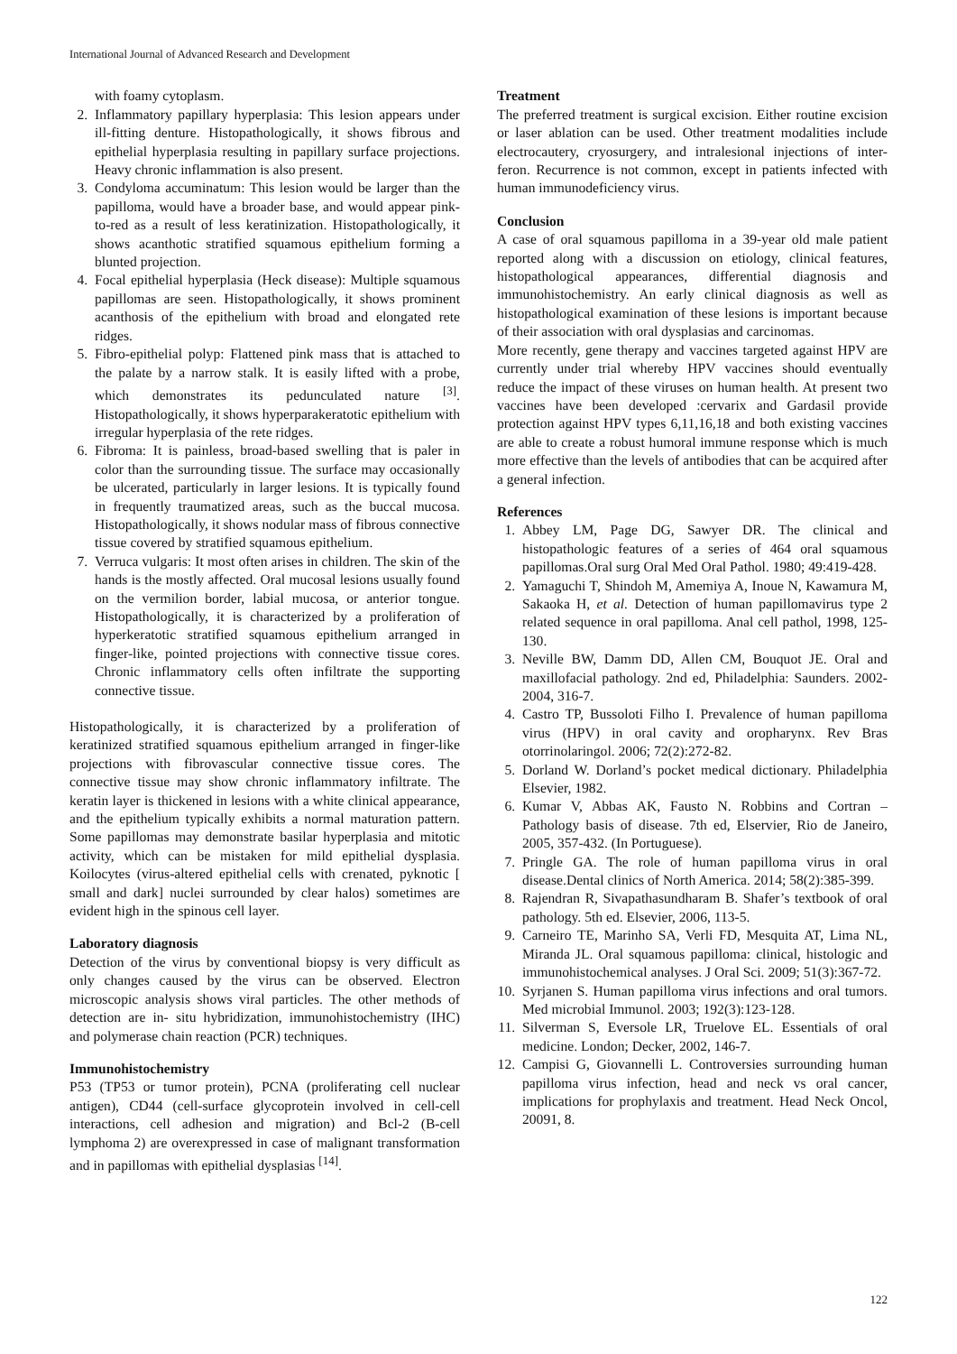International Journal of Advanced Research and Development
with foamy cytoplasm.
2. Inflammatory papillary hyperplasia: This lesion appears under ill-fitting denture. Histopathologically, it shows fibrous and epithelial hyperplasia resulting in papillary surface projections. Heavy chronic inflammation is also present.
3. Condyloma accuminatum: This lesion would be larger than the papilloma, would have a broader base, and would appear pink-to-red as a result of less keratinization. Histopathologically, it shows acanthotic stratified squamous epithelium forming a blunted projection.
4. Focal epithelial hyperplasia (Heck disease): Multiple squamous papillomas are seen. Histopathologically, it shows prominent acanthosis of the epithelium with broad and elongated rete ridges.
5. Fibro-epithelial polyp: Flattened pink mass that is attached to the palate by a narrow stalk. It is easily lifted with a probe, which demonstrates its pedunculated nature <sup>[3]</sup>. Histopathologically, it shows hyperparakeratotic epithelium with irregular hyperplasia of the rete ridges.
6. Fibroma: It is painless, broad-based swelling that is paler in color than the surrounding tissue. The surface may occasionally be ulcerated, particularly in larger lesions. It is typically found in frequently traumatized areas, such as the buccal mucosa. Histopathologically, it shows nodular mass of fibrous connective tissue covered by stratified squamous epithelium.
7. Verruca vulgaris: It most often arises in children. The skin of the hands is the mostly affected. Oral mucosal lesions usually found on the vermilion border, labial mucosa, or anterior tongue. Histopathologically, it is characterized by a proliferation of hyperkeratotic stratified squamous epithelium arranged in finger-like, pointed projections with connective tissue cores. Chronic inflammatory cells often infiltrate the supporting connective tissue.
Histopathologically, it is characterized by a proliferation of keratinized stratified squamous epithelium arranged in finger-like projections with fibrovascular connective tissue cores. The connective tissue may show chronic inflammatory infiltrate. The keratin layer is thickened in lesions with a white clinical appearance, and the epithelium typically exhibits a normal maturation pattern. Some papillomas may demonstrate basilar hyperplasia and mitotic activity, which can be mistaken for mild epithelial dysplasia. Koilocytes (virus-altered epithelial cells with crenated, pyknotic [ small and dark] nuclei surrounded by clear halos) sometimes are evident high in the spinous cell layer.
Laboratory diagnosis
Detection of the virus by conventional biopsy is very difficult as only changes caused by the virus can be observed. Electron microscopic analysis shows viral particles. The other methods of detection are in- situ hybridization, immunohistochemistry (IHC) and polymerase chain reaction (PCR) techniques.
Immunohistochemistry
P53 (TP53 or tumor protein), PCNA (proliferating cell nuclear antigen), CD44 (cell-surface glycoprotein involved in cell-cell interactions, cell adhesion and migration) and Bcl-2 (B-cell lymphoma 2) are overexpressed in case of malignant transformation and in papillomas with epithelial dysplasias <sup>[14]</sup>.
Treatment
The preferred treatment is surgical excision. Either routine excision or laser ablation can be used. Other treatment modalities include electrocautery, cryosurgery, and intralesional injections of inter-feron. Recurrence is not common, except in patients infected with human immunodeficiency virus.
Conclusion
A case of oral squamous papilloma in a 39-year old male patient reported along with a discussion on etiology, clinical features, histopathological appearances, differential diagnosis and immunohistochemistry. An early clinical diagnosis as well as histopathological examination of these lesions is important because of their association with oral dysplasias and carcinomas.
More recently, gene therapy and vaccines targeted against HPV are currently under trial whereby HPV vaccines should eventually reduce the impact of these viruses on human health. At present two vaccines have been developed :cervarix and Gardasil provide protection against HPV types 6,11,16,18 and both existing vaccines are able to create a robust humoral immune response which is much more effective than the levels of antibodies that can be acquired after a general infection.
References
1. Abbey LM, Page DG, Sawyer DR. The clinical and histopathologic features of a series of 464 oral squamous papillomas.Oral surg Oral Med Oral Pathol. 1980; 49:419-428.
2. Yamaguchi T, Shindoh M, Amemiya A, Inoue N, Kawamura M, Sakaoka H, et al. Detection of human papillomavirus type 2 related sequence in oral papilloma. Anal cell pathol, 1998, 125-130.
3. Neville BW, Damm DD, Allen CM, Bouquot JE. Oral and maxillofacial pathology. 2nd ed, Philadelphia: Saunders. 2002-2004, 316-7.
4. Castro TP, Bussoloti Filho I. Prevalence of human papilloma virus (HPV) in oral cavity and oropharynx. Rev Bras otorrinolaringol. 2006; 72(2):272-82.
5. Dorland W. Dorland’s pocket medical dictionary. Philadelphia Elsevier, 1982.
6. Kumar V, Abbas AK, Fausto N. Robbins and Cortran – Pathology basis of disease. 7th ed, Elservier, Rio de Janeiro, 2005, 357-432. (In Portuguese).
7. Pringle GA. The role of human papilloma virus in oral disease.Dental clinics of North America. 2014; 58(2):385-399.
8. Rajendran R, Sivapathasundharam B. Shafer’s textbook of oral pathology. 5th ed. Elsevier, 2006, 113-5.
9. Carneiro TE, Marinho SA, Verli FD, Mesquita AT, Lima NL, Miranda JL. Oral squamous papilloma: clinical, histologic and immunohistochemical analyses. J Oral Sci. 2009; 51(3):367-72.
10. Syrjanen S. Human papilloma virus infections and oral tumors. Med microbial Immunol. 2003; 192(3):123-128.
11. Silverman S, Eversole LR, Truelove EL. Essentials of oral medicine. London; Decker, 2002, 146-7.
12. Campisi G, Giovannelli L. Controversies surrounding human papilloma virus infection, head and neck vs oral cancer, implications for prophylaxis and treatment. Head Neck Oncol, 20091, 8.
122